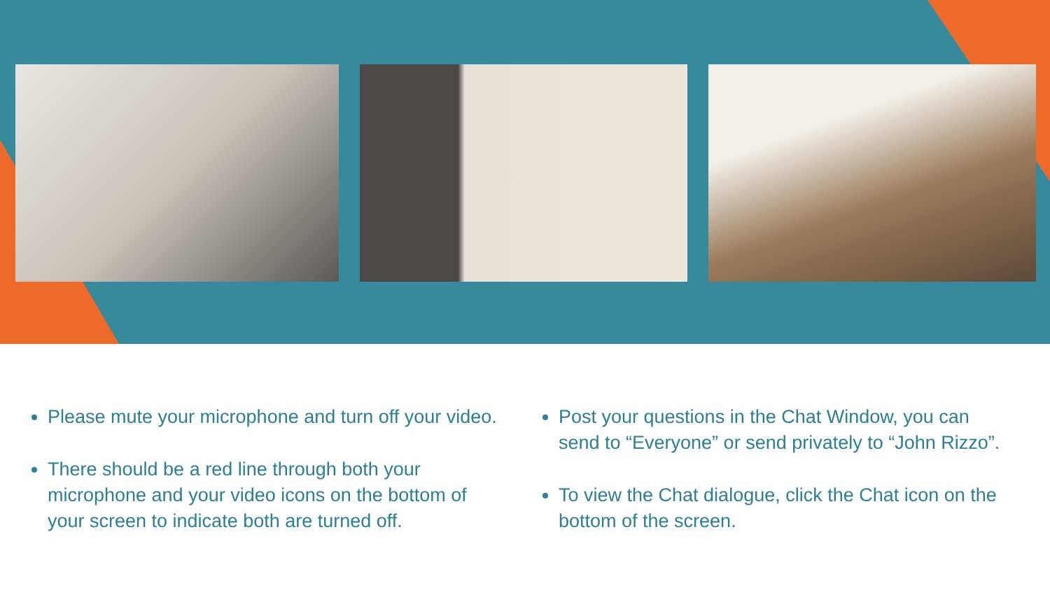Please mute your microphone and turn off your video.
There should be a red line through both your microphone and your video icons on the bottom of your screen to indicate both are turned off.
Post your questions in the Chat Window, you can send to “Everyone” or send privately to “John Rizzo”.
To view the Chat dialogue, click the Chat icon on the bottom of the screen.